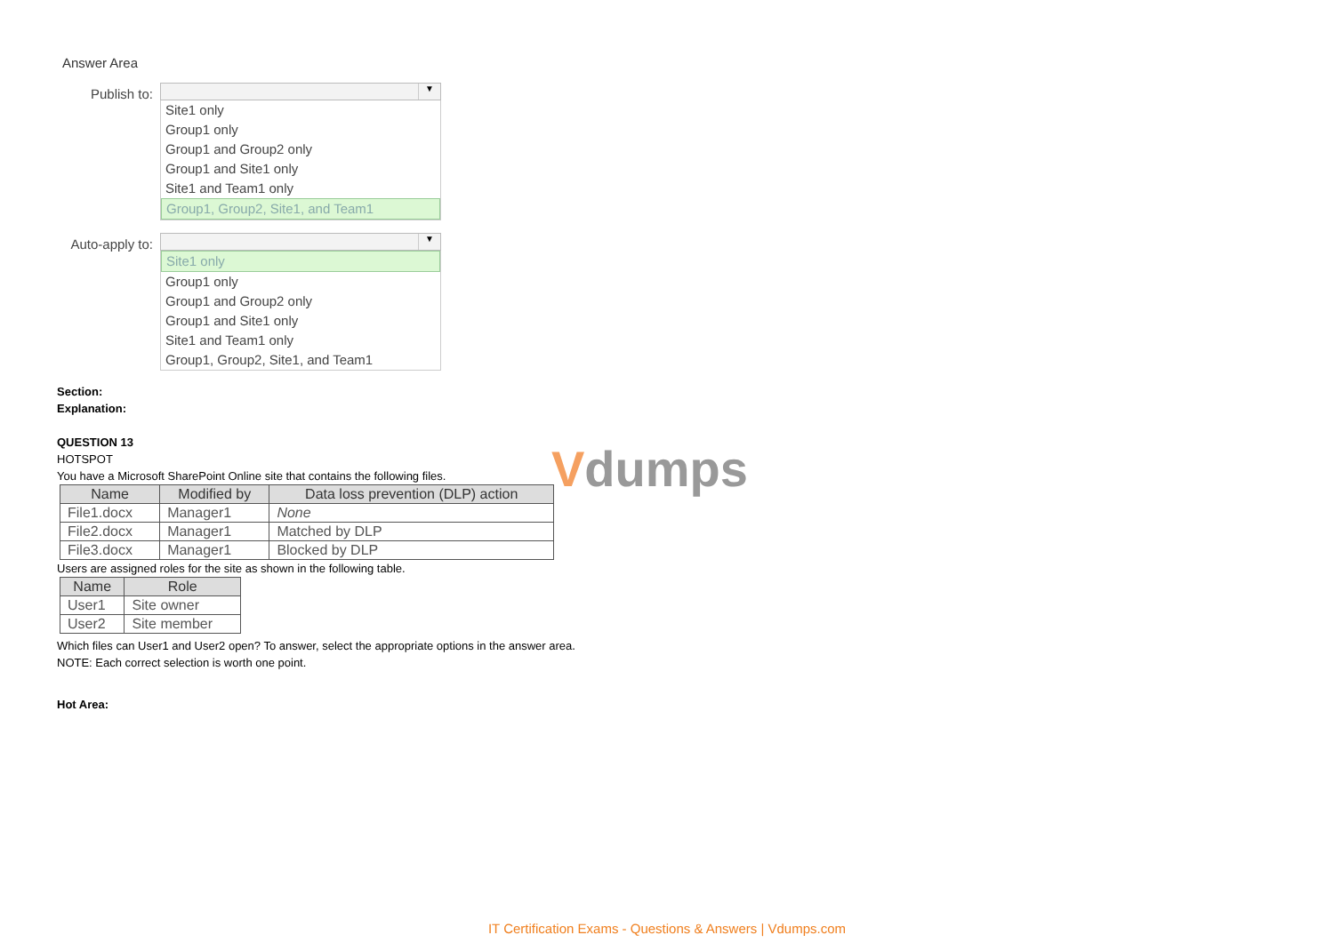Answer Area
Publish to:
▼
Site1 only
Group1 only
Group1 and Group2 only
Group1 and Site1 only
Site1 and Team1 only
Group1, Group2, Site1, and Team1
Auto-apply to:
▼
Site1 only
Group1 only
Group1 and Group2 only
Group1 and Site1 only
Site1 and Team1 only
Group1, Group2, Site1, and Team1
Section:
Explanation:
QUESTION 13
HOTSPOT
You have a Microsoft SharePoint Online site that contains the following files.
| Name | Modified by | Data loss prevention (DLP) action |
| --- | --- | --- |
| File1.docx | Manager1 | None |
| File2.docx | Manager1 | Matched by DLP |
| File3.docx | Manager1 | Blocked by DLP |
Users are assigned roles for the site as shown in the following table.
| Name | Role |
| --- | --- |
| User1 | Site owner |
| User2 | Site member |
Which files can User1 and User2 open? To answer, select the appropriate options in the answer area.
NOTE: Each correct selection is worth one point.
Hot Area:
Vdumps
IT Certification Exams - Questions & Answers | Vdumps.com